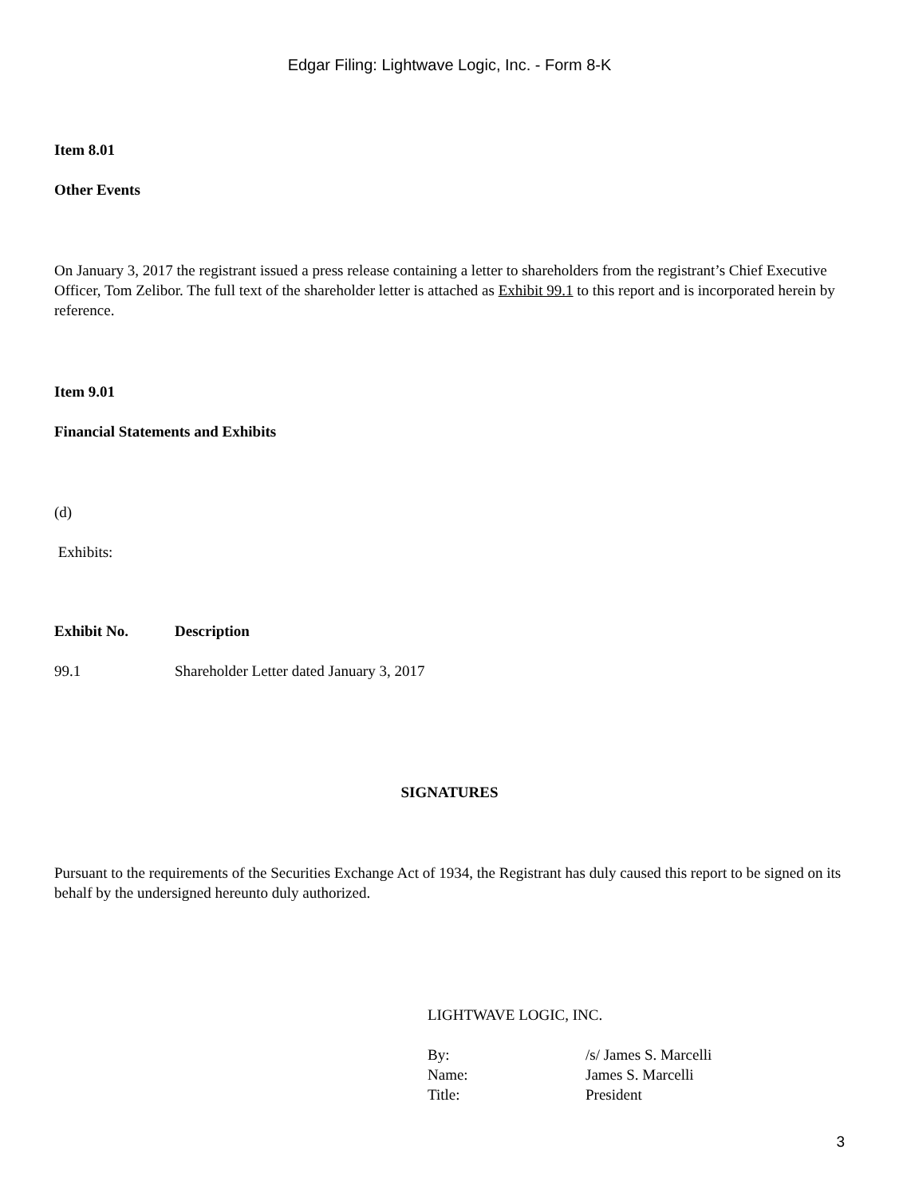Edgar Filing: Lightwave Logic, Inc. - Form 8-K
Item 8.01
Other Events
On January 3, 2017 the registrant issued a press release containing a letter to shareholders from the registrant’s Chief Executive Officer, Tom Zelibor. The full text of the shareholder letter is attached as Exhibit 99.1 to this report and is incorporated herein by reference.
Item 9.01
Financial Statements and Exhibits
(d)
Exhibits:
| Exhibit No. | Description |
| --- | --- |
| 99.1 | Shareholder Letter dated January 3, 2017 |
SIGNATURES
Pursuant to the requirements of the Securities Exchange Act of 1934, the Registrant has duly caused this report to be signed on its behalf by the undersigned hereunto duly authorized.
LIGHTWAVE LOGIC, INC.
| By: | /s/ James S. Marcelli |
| Name: | James S. Marcelli |
| Title: | President |
3